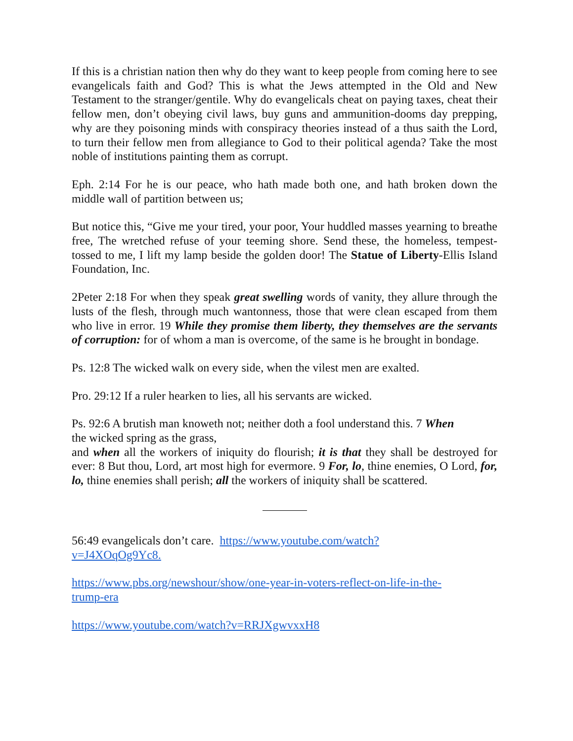If this is a christian nation then why do they want to keep people from coming here to see evangelicals faith and God? This is what the Jews attempted in the Old and New Testament to the stranger/gentile. Why do evangelicals cheat on paying taxes, cheat their fellow men, don’t obeying civil laws, buy guns and ammunition-dooms day prepping, why are they poisoning minds with conspiracy theories instead of a thus saith the Lord, to turn their fellow men from allegiance to God to their political agenda? Take the most noble of institutions painting them as corrupt.
Eph. 2:14 For he is our peace, who hath made both one, and hath broken down the middle wall of partition between us;
But notice this, “Give me your tired, your poor, Your huddled masses yearning to breathe free, The wretched refuse of your teeming shore. Send these, the homeless, tempest-tossed to me, I lift my lamp beside the golden door! The Statue of Liberty-Ellis Island Foundation, Inc.
2Peter 2:18 For when they speak great swelling words of vanity, they allure through the lusts of the flesh, through much wantonness, those that were clean escaped from them who live in error. 19 While they promise them liberty, they themselves are the servants of corruption: for of whom a man is overcome, of the same is he brought in bondage.
Ps. 12:8 The wicked walk on every side, when the vilest men are exalted.
Pro. 29:12 If a ruler hearken to lies, all his servants are wicked.
Ps. 92:6 A brutish man knoweth not; neither doth a fool understand this. 7 When
the wicked spring as the grass,
and when all the workers of iniquity do flourish; it is that they shall be destroyed for ever: 8 But thou, Lord, art most high for evermore. 9 For, lo, thine enemies, O Lord, for, lo, thine enemies shall perish; all the workers of iniquity shall be scattered.
56:49 evangelicals don’t care. https://www.youtube.com/watch?
v=J4XOqOg9Yc8.
https://www.pbs.org/newshour/show/one-year-in-voters-reflect-on-life-in-the-
trump-era
https://www.youtube.com/watch?v=RRJXgwvxxH8